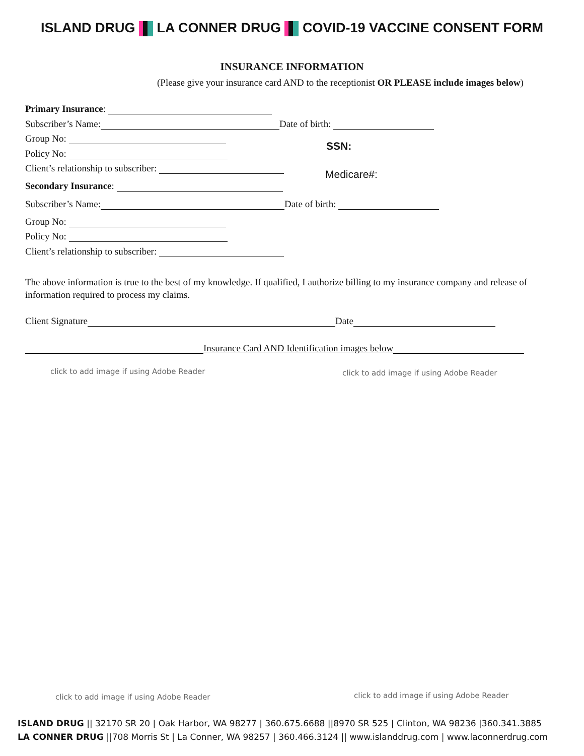ISLAND DRUG LA CONNER DRUG COVID-19 VACCINE CONSENT FORM
INSURANCE INFORMATION
(Please give your insurance card AND to the receptionist OR PLEASE include images below)
Primary Insurance:
Subscriber’s Name: Date of birth:
Group No:
Policy No:
Client’s relationship to subscriber:
SSN:
Medicare#:
Secondary Insurance:
Subscriber’s Name: Date of birth:
Group No:
Policy No:
Client’s relationship to subscriber:
The above information is true to the best of my knowledge. If qualified, I authorize billing to my insurance company and release of information required to process my claims.
Client Signature Date
Insurance Card AND Identification images below
click to add image if using Adobe Reader
click to add image if using Adobe Reader
click to add image if using Adobe Reader
click to add image if using Adobe Reader
ISLAND DRUG || 32170 SR 20 | Oak Harbor, WA 98277 | 360.675.6688 ||8970 SR 525 | Clinton, WA 98236 |360.341.3885
LA CONNER DRUG ||708 Morris St | La Conner, WA 98257 | 360.466.3124 || www.islanddrug.com | www.laconnerdrug.com